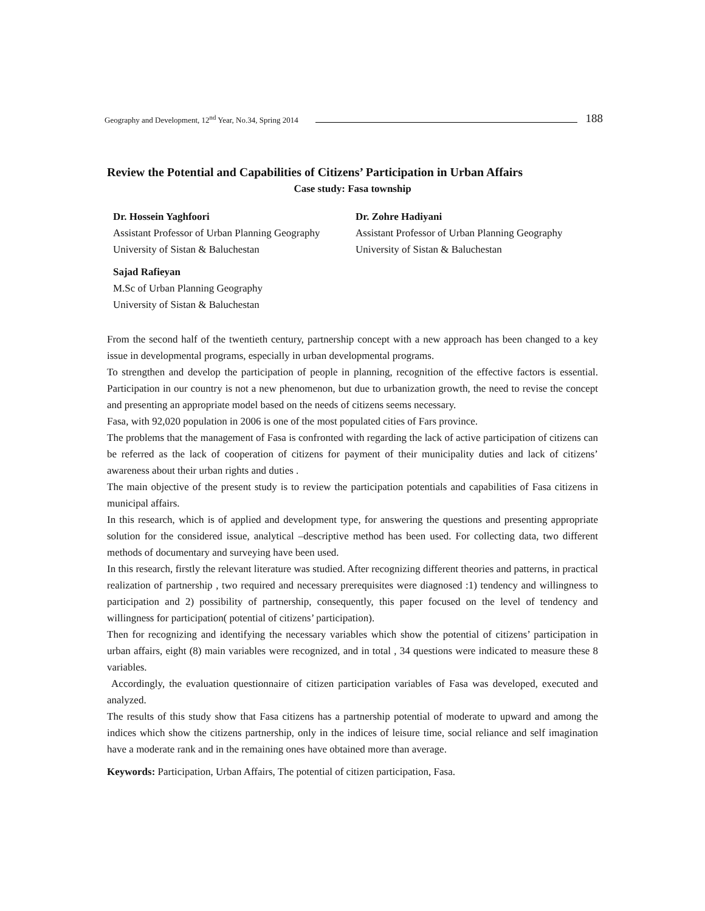Geography and Development, 12<sup>nd</sup> Year, No.34, Spring 2014 188
Review the Potential and Capabilities of Citizens’ Participation in Urban Affairs
Case study: Fasa township
Dr. Hossein Yaghfoori
Assistant Professor of Urban Planning Geography
University of Sistan & Baluchestan
Dr. Zohre Hadiyani
Assistant Professor of Urban Planning Geography
University of Sistan & Baluchestan
Sajad Rafieyan
M.Sc of Urban Planning Geography
University of Sistan & Baluchestan
From the second half of the twentieth century, partnership concept with a new approach has been changed to a key issue in developmental programs, especially in urban developmental programs.
To strengthen and develop the participation of people in planning, recognition of the effective factors is essential. Participation in our country is not a new phenomenon, but due to urbanization growth, the need to revise the concept and presenting an appropriate model based on the needs of citizens seems necessary.
Fasa, with 92,020 population in 2006 is one of the most populated cities of Fars province.
The problems that the management of Fasa is confronted with regarding the lack of active participation of citizens can be referred as the lack of cooperation of citizens for payment of their municipality duties and lack of citizens’ awareness about their urban rights and duties .
The main objective of the present study is to review the participation potentials and capabilities of Fasa citizens in municipal affairs.
In this research, which is of applied and development type, for answering the questions and presenting appropriate solution for the considered issue, analytical –descriptive method has been used. For collecting data, two different methods of documentary and surveying have been used.
In this research, firstly the relevant literature was studied. After recognizing different theories and patterns, in practical realization of partnership , two required and necessary prerequisites were diagnosed :1) tendency and willingness to participation and 2) possibility of partnership, consequently, this paper focused on the level of tendency and willingness for participation( potential of citizens’ participation).
Then for recognizing and identifying the necessary variables which show the potential of citizens’ participation in urban affairs, eight (8) main variables were recognized, and in total , 34 questions were indicated to measure these 8 variables.
Accordingly, the evaluation questionnaire of citizen participation variables of Fasa was developed, executed and analyzed.
The results of this study show that Fasa citizens has a partnership potential of moderate to upward and among the indices which show the citizens partnership, only in the indices of leisure time, social reliance and self imagination have a moderate rank and in the remaining ones have obtained more than average.
Keywords: Participation, Urban Affairs, The potential of citizen participation, Fasa.